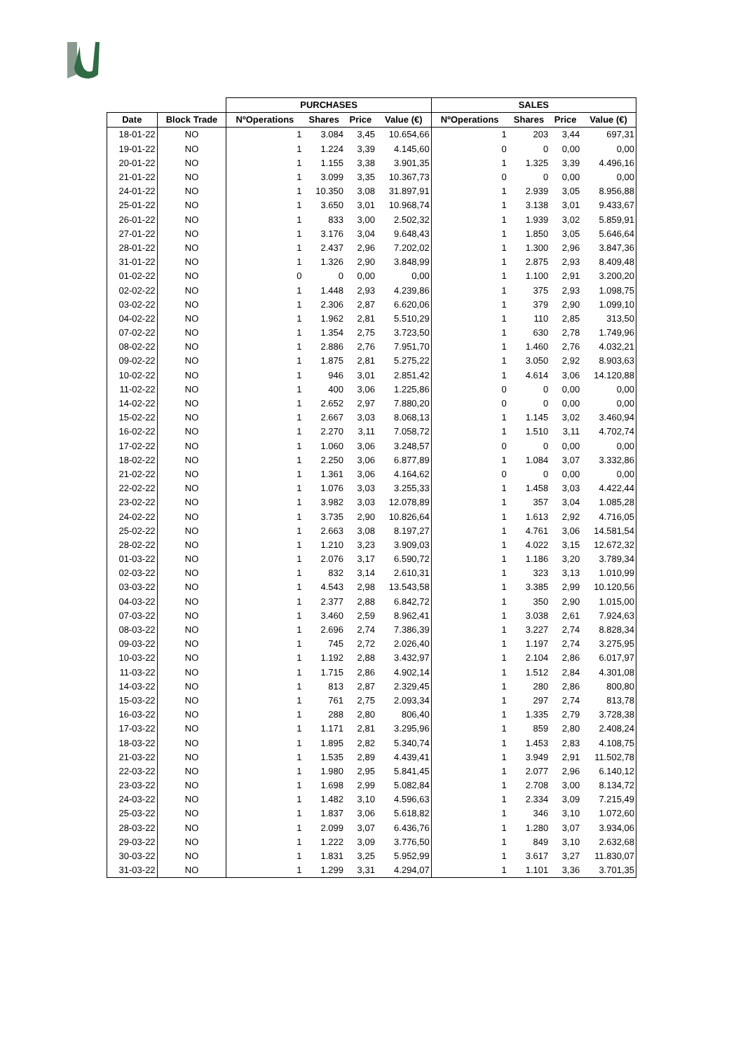| | | PURCHASES | | | | SALES | | | |
| --- | --- | --- | --- | --- | --- | --- | --- | --- | --- |
| Date | Block Trade | NºOperations | Shares | Price | Value (€) | NºOperations | Shares | Price | Value (€) |
| 18-01-22 | NO | 1 | 3.084 | 3,45 | 10.654,66 | 1 | 203 | 3,44 | 697,31 |
| 19-01-22 | NO | 1 | 1.224 | 3,39 | 4.145,60 | 0 | 0 | 0,00 | 0,00 |
| 20-01-22 | NO | 1 | 1.155 | 3,38 | 3.901,35 | 1 | 1.325 | 3,39 | 4.496,16 |
| 21-01-22 | NO | 1 | 3.099 | 3,35 | 10.367,73 | 0 | 0 | 0,00 | 0,00 |
| 24-01-22 | NO | 1 | 10.350 | 3,08 | 31.897,91 | 1 | 2.939 | 3,05 | 8.956,88 |
| 25-01-22 | NO | 1 | 3.650 | 3,01 | 10.968,74 | 1 | 3.138 | 3,01 | 9.433,67 |
| 26-01-22 | NO | 1 | 833 | 3,00 | 2.502,32 | 1 | 1.939 | 3,02 | 5.859,91 |
| 27-01-22 | NO | 1 | 3.176 | 3,04 | 9.648,43 | 1 | 1.850 | 3,05 | 5.646,64 |
| 28-01-22 | NO | 1 | 2.437 | 2,96 | 7.202,02 | 1 | 1.300 | 2,96 | 3.847,36 |
| 31-01-22 | NO | 1 | 1.326 | 2,90 | 3.848,99 | 1 | 2.875 | 2,93 | 8.409,48 |
| 01-02-22 | NO | 0 | 0 | 0,00 | 0,00 | 1 | 1.100 | 2,91 | 3.200,20 |
| 02-02-22 | NO | 1 | 1.448 | 2,93 | 4.239,86 | 1 | 375 | 2,93 | 1.098,75 |
| 03-02-22 | NO | 1 | 2.306 | 2,87 | 6.620,06 | 1 | 379 | 2,90 | 1.099,10 |
| 04-02-22 | NO | 1 | 1.962 | 2,81 | 5.510,29 | 1 | 110 | 2,85 | 313,50 |
| 07-02-22 | NO | 1 | 1.354 | 2,75 | 3.723,50 | 1 | 630 | 2,78 | 1.749,96 |
| 08-02-22 | NO | 1 | 2.886 | 2,76 | 7.951,70 | 1 | 1.460 | 2,76 | 4.032,21 |
| 09-02-22 | NO | 1 | 1.875 | 2,81 | 5.275,22 | 1 | 3.050 | 2,92 | 8.903,63 |
| 10-02-22 | NO | 1 | 946 | 3,01 | 2.851,42 | 1 | 4.614 | 3,06 | 14.120,88 |
| 11-02-22 | NO | 1 | 400 | 3,06 | 1.225,86 | 0 | 0 | 0,00 | 0,00 |
| 14-02-22 | NO | 1 | 2.652 | 2,97 | 7.880,20 | 0 | 0 | 0,00 | 0,00 |
| 15-02-22 | NO | 1 | 2.667 | 3,03 | 8.068,13 | 1 | 1.145 | 3,02 | 3.460,94 |
| 16-02-22 | NO | 1 | 2.270 | 3,11 | 7.058,72 | 1 | 1.510 | 3,11 | 4.702,74 |
| 17-02-22 | NO | 1 | 1.060 | 3,06 | 3.248,57 | 0 | 0 | 0,00 | 0,00 |
| 18-02-22 | NO | 1 | 2.250 | 3,06 | 6.877,89 | 1 | 1.084 | 3,07 | 3.332,86 |
| 21-02-22 | NO | 1 | 1.361 | 3,06 | 4.164,62 | 0 | 0 | 0,00 | 0,00 |
| 22-02-22 | NO | 1 | 1.076 | 3,03 | 3.255,33 | 1 | 1.458 | 3,03 | 4.422,44 |
| 23-02-22 | NO | 1 | 3.982 | 3,03 | 12.078,89 | 1 | 357 | 3,04 | 1.085,28 |
| 24-02-22 | NO | 1 | 3.735 | 2,90 | 10.826,64 | 1 | 1.613 | 2,92 | 4.716,05 |
| 25-02-22 | NO | 1 | 2.663 | 3,08 | 8.197,27 | 1 | 4.761 | 3,06 | 14.581,54 |
| 28-02-22 | NO | 1 | 1.210 | 3,23 | 3.909,03 | 1 | 4.022 | 3,15 | 12.672,32 |
| 01-03-22 | NO | 1 | 2.076 | 3,17 | 6.590,72 | 1 | 1.186 | 3,20 | 3.789,34 |
| 02-03-22 | NO | 1 | 832 | 3,14 | 2.610,31 | 1 | 323 | 3,13 | 1.010,99 |
| 03-03-22 | NO | 1 | 4.543 | 2,98 | 13.543,58 | 1 | 3.385 | 2,99 | 10.120,56 |
| 04-03-22 | NO | 1 | 2.377 | 2,88 | 6.842,72 | 1 | 350 | 2,90 | 1.015,00 |
| 07-03-22 | NO | 1 | 3.460 | 2,59 | 8.962,41 | 1 | 3.038 | 2,61 | 7.924,63 |
| 08-03-22 | NO | 1 | 2.696 | 2,74 | 7.386,39 | 1 | 3.227 | 2,74 | 8.828,34 |
| 09-03-22 | NO | 1 | 745 | 2,72 | 2.026,40 | 1 | 1.197 | 2,74 | 3.275,95 |
| 10-03-22 | NO | 1 | 1.192 | 2,88 | 3.432,97 | 1 | 2.104 | 2,86 | 6.017,97 |
| 11-03-22 | NO | 1 | 1.715 | 2,86 | 4.902,14 | 1 | 1.512 | 2,84 | 4.301,08 |
| 14-03-22 | NO | 1 | 813 | 2,87 | 2.329,45 | 1 | 280 | 2,86 | 800,80 |
| 15-03-22 | NO | 1 | 761 | 2,75 | 2.093,34 | 1 | 297 | 2,74 | 813,78 |
| 16-03-22 | NO | 1 | 288 | 2,80 | 806,40 | 1 | 1.335 | 2,79 | 3.728,38 |
| 17-03-22 | NO | 1 | 1.171 | 2,81 | 3.295,96 | 1 | 859 | 2,80 | 2.408,24 |
| 18-03-22 | NO | 1 | 1.895 | 2,82 | 5.340,74 | 1 | 1.453 | 2,83 | 4.108,75 |
| 21-03-22 | NO | 1 | 1.535 | 2,89 | 4.439,41 | 1 | 3.949 | 2,91 | 11.502,78 |
| 22-03-22 | NO | 1 | 1.980 | 2,95 | 5.841,45 | 1 | 2.077 | 2,96 | 6.140,12 |
| 23-03-22 | NO | 1 | 1.698 | 2,99 | 5.082,84 | 1 | 2.708 | 3,00 | 8.134,72 |
| 24-03-22 | NO | 1 | 1.482 | 3,10 | 4.596,63 | 1 | 2.334 | 3,09 | 7.215,49 |
| 25-03-22 | NO | 1 | 1.837 | 3,06 | 5.618,82 | 1 | 346 | 3,10 | 1.072,60 |
| 28-03-22 | NO | 1 | 2.099 | 3,07 | 6.436,76 | 1 | 1.280 | 3,07 | 3.934,06 |
| 29-03-22 | NO | 1 | 1.222 | 3,09 | 3.776,50 | 1 | 849 | 3,10 | 2.632,68 |
| 30-03-22 | NO | 1 | 1.831 | 3,25 | 5.952,99 | 1 | 3.617 | 3,27 | 11.830,07 |
| 31-03-22 | NO | 1 | 1.299 | 3,31 | 4.294,07 | 1 | 1.101 | 3,36 | 3.701,35 |